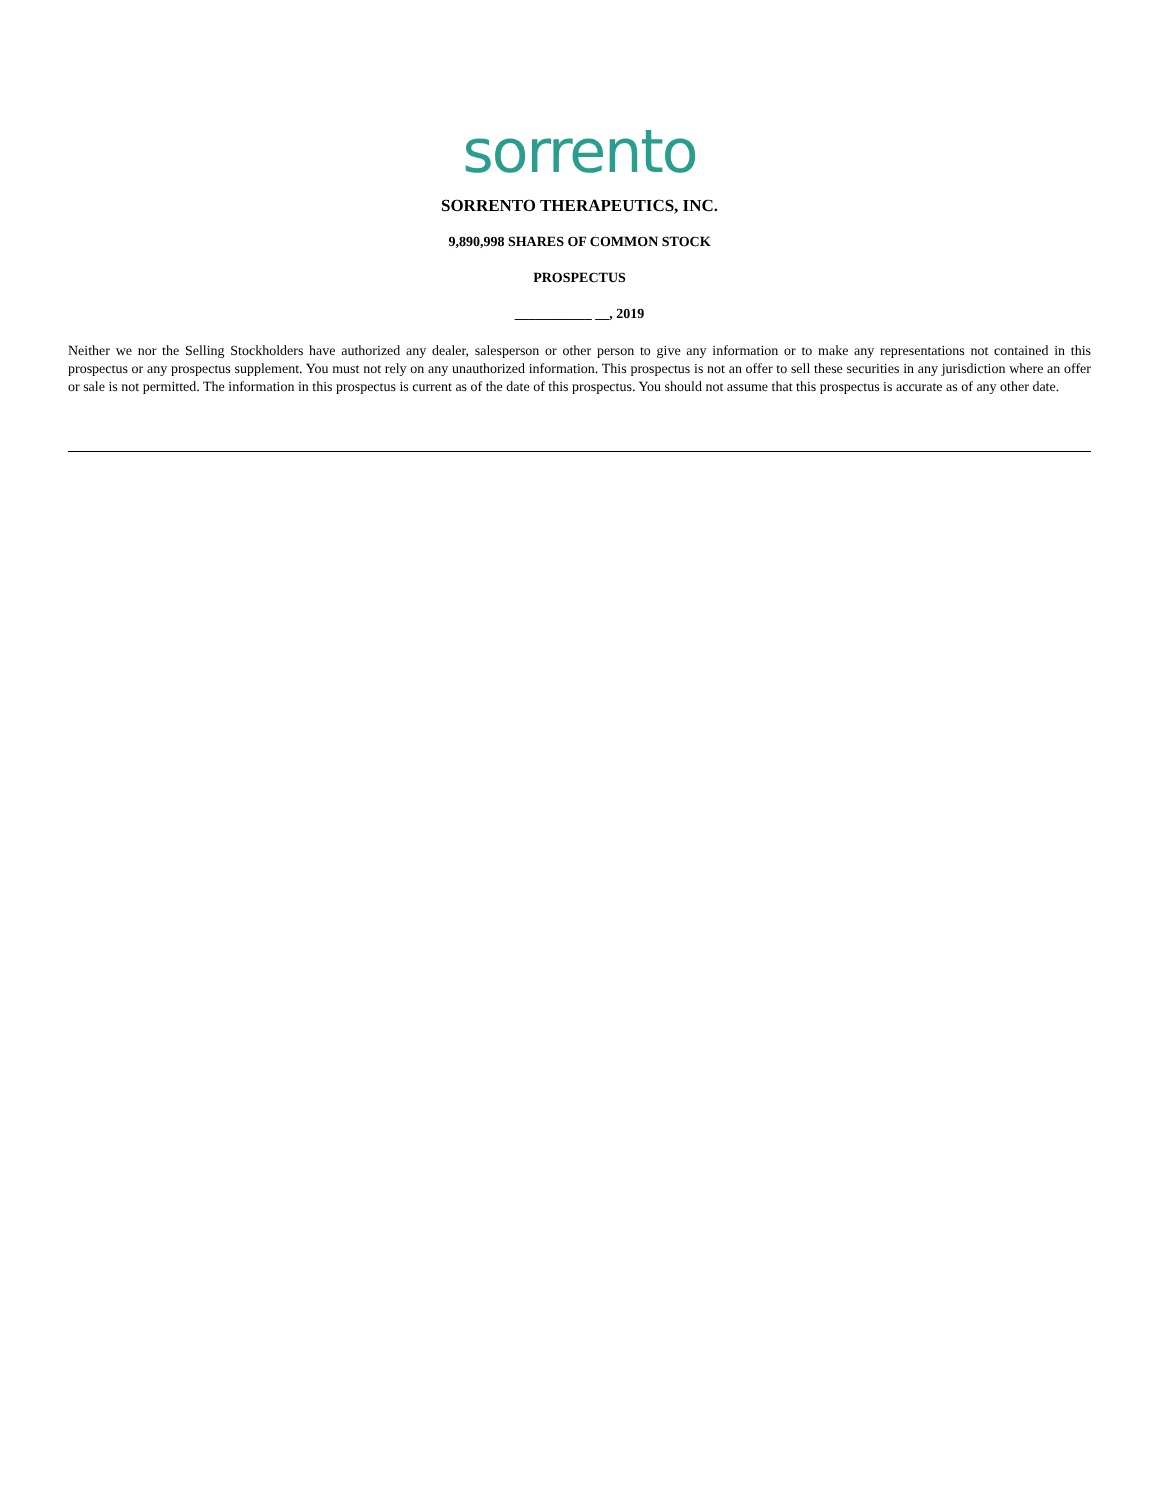sorrento
SORRENTO THERAPEUTICS, INC.
9,890,998 SHARES OF COMMON STOCK
PROSPECTUS
___________ __, 2019
Neither we nor the Selling Stockholders have authorized any dealer, salesperson or other person to give any information or to make any representations not contained in this prospectus or any prospectus supplement. You must not rely on any unauthorized information. This prospectus is not an offer to sell these securities in any jurisdiction where an offer or sale is not permitted. The information in this prospectus is current as of the date of this prospectus. You should not assume that this prospectus is accurate as of any other date.